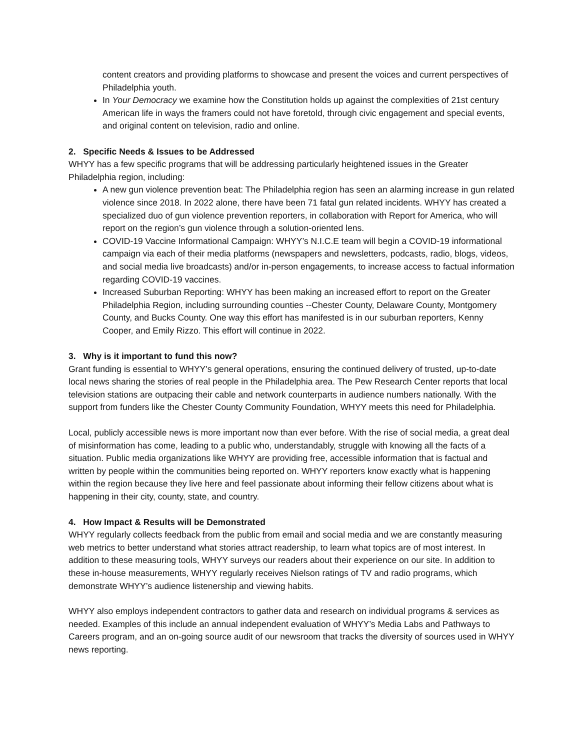content creators and providing platforms to showcase and present the voices and current perspectives of Philadelphia youth.
In Your Democracy we examine how the Constitution holds up against the complexities of 21st century American life in ways the framers could not have foretold, through civic engagement and special events, and original content on television, radio and online.
2. Specific Needs & Issues to be Addressed
WHYY has a few specific programs that will be addressing particularly heightened issues in the Greater Philadelphia region, including:
A new gun violence prevention beat: The Philadelphia region has seen an alarming increase in gun related violence since 2018. In 2022 alone, there have been 71 fatal gun related incidents. WHYY has created a specialized duo of gun violence prevention reporters, in collaboration with Report for America, who will report on the region’s gun violence through a solution-oriented lens.
COVID-19 Vaccine Informational Campaign: WHYY’s N.I.C.E team will begin a COVID-19 informational campaign via each of their media platforms (newspapers and newsletters, podcasts, radio, blogs, videos, and social media live broadcasts) and/or in-person engagements, to increase access to factual information regarding COVID-19 vaccines.
Increased Suburban Reporting: WHYY has been making an increased effort to report on the Greater Philadelphia Region, including surrounding counties --Chester County, Delaware County, Montgomery County, and Bucks County. One way this effort has manifested is in our suburban reporters, Kenny Cooper, and Emily Rizzo. This effort will continue in 2022.
3. Why is it important to fund this now?
Grant funding is essential to WHYY's general operations, ensuring the continued delivery of trusted, up-to-date local news sharing the stories of real people in the Philadelphia area. The Pew Research Center reports that local television stations are outpacing their cable and network counterparts in audience numbers nationally. With the support from funders like the Chester County Community Foundation, WHYY meets this need for Philadelphia.
Local, publicly accessible news is more important now than ever before. With the rise of social media, a great deal of misinformation has come, leading to a public who, understandably, struggle with knowing all the facts of a situation. Public media organizations like WHYY are providing free, accessible information that is factual and written by people within the communities being reported on. WHYY reporters know exactly what is happening within the region because they live here and feel passionate about informing their fellow citizens about what is happening in their city, county, state, and country.
4. How Impact & Results will be Demonstrated
WHYY regularly collects feedback from the public from email and social media and we are constantly measuring web metrics to better understand what stories attract readership, to learn what topics are of most interest. In addition to these measuring tools, WHYY surveys our readers about their experience on our site. In addition to these in-house measurements, WHYY regularly receives Nielson ratings of TV and radio programs, which demonstrate WHYY’s audience listenership and viewing habits.
WHYY also employs independent contractors to gather data and research on individual programs & services as needed. Examples of this include an annual independent evaluation of WHYY’s Media Labs and Pathways to Careers program, and an on-going source audit of our newsroom that tracks the diversity of sources used in WHYY news reporting.